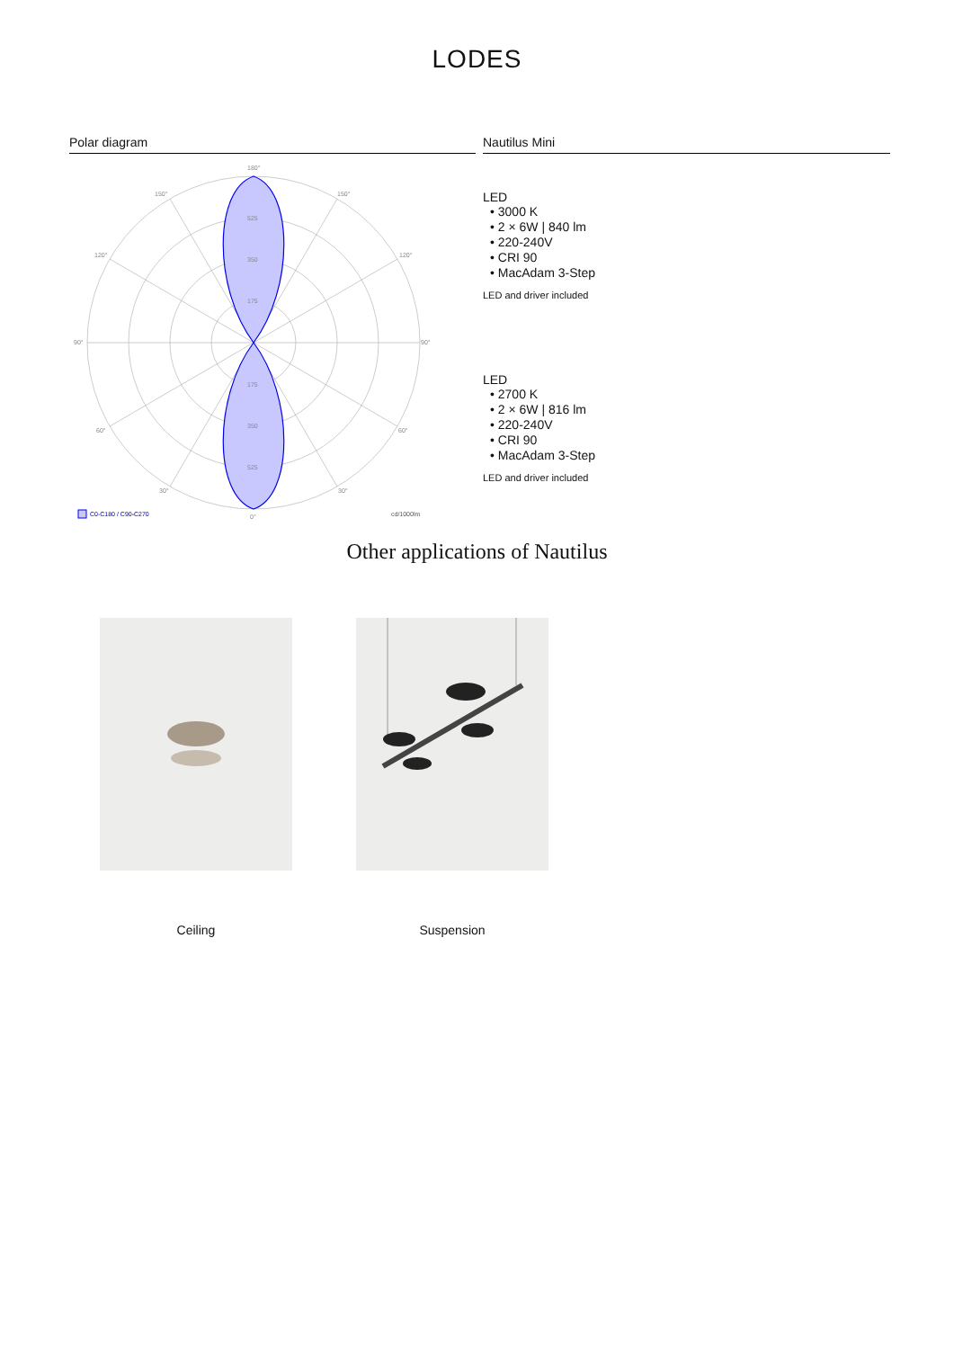LODES
Polar diagram
180°
150°
150°
120°
120°
90°
90°
60°
60°
30°
30°
0°
525
350
175
175
350
525
C0-C180 / C90-C270
cd/1000lm
Nautilus Mini
LED
• 3000 K
• 2 × 6W | 840 lm
• 220-240V
• CRI 90
• MacAdam 3-Step
LED and driver included
LED
• 2700 K
• 2 × 6W | 816 lm
• 220-240V
• CRI 90
• MacAdam 3-Step
LED and driver included
Other applications of Nautilus
Ceiling Suspension